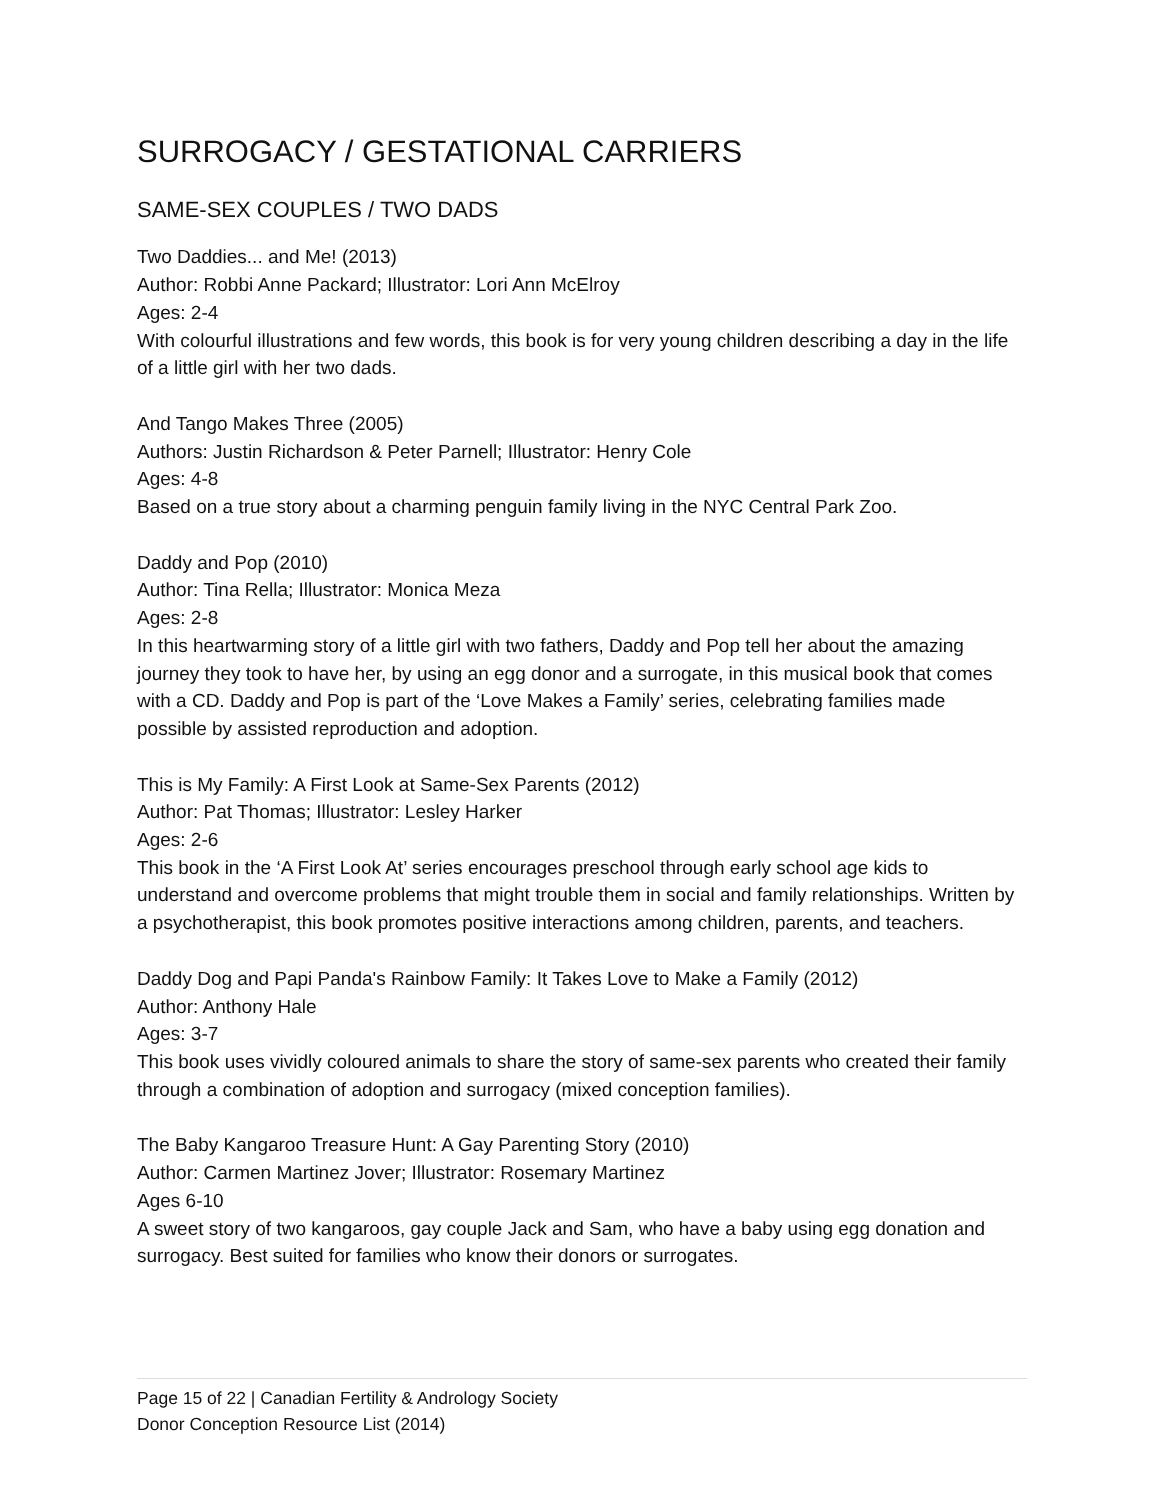SURROGACY / GESTATIONAL CARRIERS
SAME-SEX COUPLES / TWO DADS
Two Daddies... and Me! (2013)
Author: Robbi Anne Packard; Illustrator: Lori Ann McElroy
Ages: 2-4
With colourful illustrations and few words, this book is for very young children describing a day in the life of a little girl with her two dads.
And Tango Makes Three (2005)
Authors: Justin Richardson & Peter Parnell; Illustrator: Henry Cole
Ages: 4-8
Based on a true story about a charming penguin family living in the NYC Central Park Zoo.
Daddy and Pop (2010)
Author: Tina Rella; Illustrator: Monica Meza
Ages: 2-8
In this heartwarming story of a little girl with two fathers, Daddy and Pop tell her about the amazing journey they took to have her, by using an egg donor and a surrogate, in this musical book that comes with a CD. Daddy and Pop is part of the ‘Love Makes a Family’ series, celebrating families made possible by assisted reproduction and adoption.
This is My Family: A First Look at Same-Sex Parents (2012)
Author: Pat Thomas; Illustrator: Lesley Harker
Ages: 2-6
This book in the ‘A First Look At’ series encourages preschool through early school age kids to understand and overcome problems that might trouble them in social and family relationships. Written by a psychotherapist, this book promotes positive interactions among children, parents, and teachers.
Daddy Dog and Papi Panda's Rainbow Family: It Takes Love to Make a Family (2012)
Author: Anthony Hale
Ages: 3-7
This book uses vividly coloured animals to share the story of same-sex parents who created their family through a combination of adoption and surrogacy (mixed conception families).
The Baby Kangaroo Treasure Hunt: A Gay Parenting Story (2010)
Author: Carmen Martinez Jover; Illustrator: Rosemary Martinez
Ages 6-10
A sweet story of two kangaroos, gay couple Jack and Sam, who have a baby using egg donation and surrogacy. Best suited for families who know their donors or surrogates.
Page 15 of 22 | Canadian Fertility & Andrology Society
Donor Conception Resource List (2014)